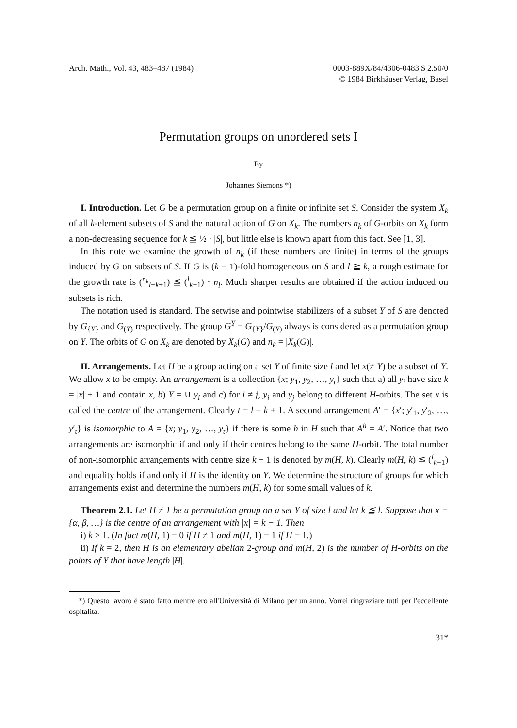Arch. Math., Vol. 43, 483–487 (1984)
0003-889X/84/4306-0483 $ 2.50/0
© 1984 Birkhäuser Verlag, Basel
Permutation groups on unordered sets I
By
Johannes Siemons *)
I. Introduction. Let G be a permutation group on a finite or infinite set S. Consider the system X<sub>k</sub> of all k-element subsets of S and the natural action of G on X<sub>k</sub>. The numbers n<sub>k</sub> of G-orbits on X<sub>k</sub> form a non-decreasing sequence for k ≦ ½ · |S|, but little else is known apart from this fact. See [1, 3].
In this note we examine the growth of n<sub>k</sub> (if these numbers are finite) in terms of the groups induced by G on subsets of S. If G is (k − 1)-fold homogeneous on S and l ≧ k, a rough estimate for the growth rate is (<sup>n<sub>k</sub></sup><sub>l−k+1</sub>) ≦ (<sup>l</sup><sub>k−1</sub>) · n<sub>l</sub>. Much sharper results are obtained if the action induced on subsets is rich.
The notation used is standard. The setwise and pointwise stabilizers of a subset Y of S are denoted by G<sub>{Y}</sub> and G<sub>(Y)</sub> respectively. The group G<sup>Y</sup> = G<sub>{Y}</sub>/G<sub>(Y)</sub> always is considered as a permutation group on Y. The orbits of G on X<sub>k</sub> are denoted by X<sub>k</sub>(G) and n<sub>k</sub> = |X<sub>k</sub>(G)|.
II. Arrangements. Let H be a group acting on a set Y of finite size l and let x(≠ Y) be a subset of Y. We allow x to be empty. An arrangement is a collection {x; y<sub>1</sub>, y<sub>2</sub>, …, y<sub>t</sub>} such that a) all y<sub>i</sub> have size k = |x| + 1 and contain x, b) Y = ∪ y<sub>i</sub> and c) for i ≠ j, y<sub>i</sub> and y<sub>j</sub> belong to different H-orbits. The set x is called the centre of the arrangement. Clearly t = l − k + 1. A second arrangement A′ = {x′; y′<sub>1</sub>, y′<sub>2</sub>, …, y′<sub>t</sub>} is isomorphic to A = {x; y<sub>1</sub>, y<sub>2</sub>, …, y<sub>t</sub>} if there is some h in H such that A<sup>h</sup> = A′. Notice that two arrangements are isomorphic if and only if their centres belong to the same H-orbit. The total number of non-isomorphic arrangements with centre size k − 1 is denoted by m(H, k). Clearly m(H, k) ≦ (<sup>l</sup><sub>k−1</sub>) and equality holds if and only if H is the identity on Y. We determine the structure of groups for which arrangements exist and determine the numbers m(H, k) for some small values of k.
Theorem 2.1. Let H ≠ 1 be a permutation group on a set Y of size l and let k ≦ l. Suppose that x = {α, β, …} is the centre of an arrangement with |x| = k − 1. Then
i) k > 1. (In fact m(H, 1) = 0 if H ≠ 1 and m(H, 1) = 1 if H = 1.)
ii) If k = 2, then H is an elementary abelian 2-group and m(H, 2) is the number of H-orbits on the points of Y that have length |H|.
*) Questo lavoro è stato fatto mentre ero all'Università di Milano per un anno. Vorrei ringraziare tutti per l'eccellente ospitalita.
31*